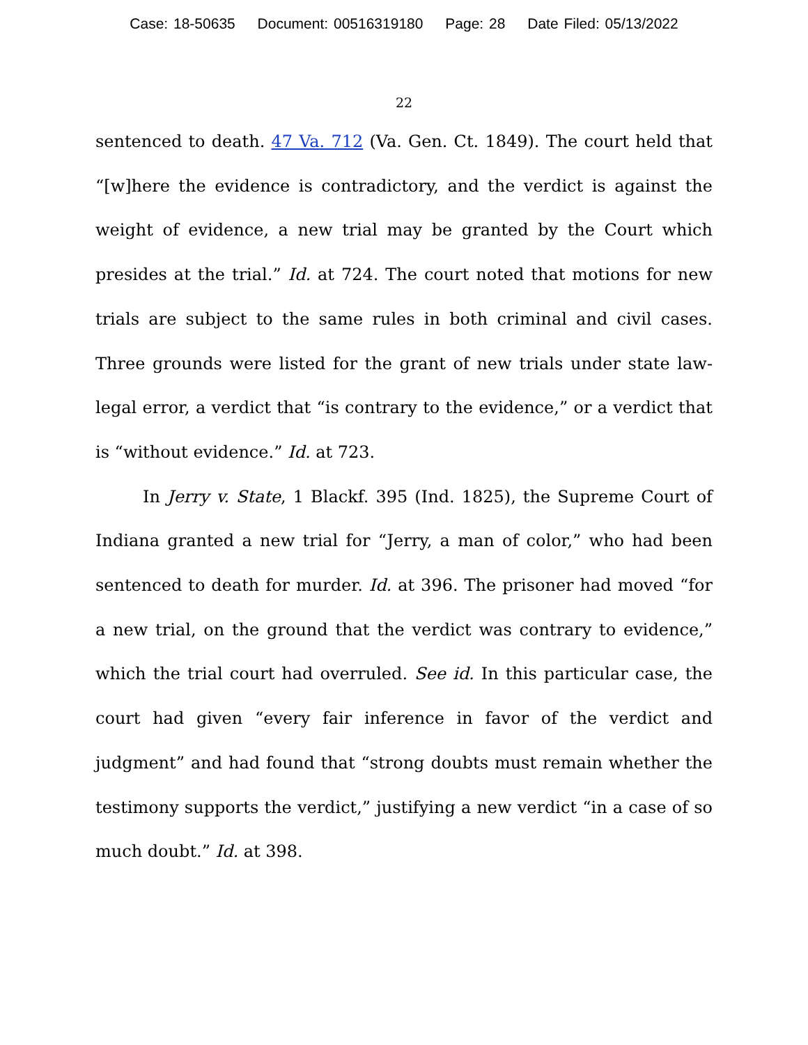Case: 18-50635 Document: 00516319180 Page: 28 Date Filed: 05/13/2022
22
sentenced to death. 47 Va. 712 (Va. Gen. Ct. 1849). The court held that “[w]here the evidence is contradictory, and the verdict is against the weight of evidence, a new trial may be granted by the Court which presides at the trial.” Id. at 724. The court noted that motions for new trials are subject to the same rules in both criminal and civil cases. Three grounds were listed for the grant of new trials under state law-legal error, a verdict that “is contrary to the evidence,” or a verdict that is “without evidence.” Id. at 723.
In Jerry v. State, 1 Blackf. 395 (Ind. 1825), the Supreme Court of Indiana granted a new trial for “Jerry, a man of color,” who had been sentenced to death for murder. Id. at 396. The prisoner had moved “for a new trial, on the ground that the verdict was contrary to evidence,” which the trial court had overruled. See id. In this particular case, the court had given “every fair inference in favor of the verdict and judgment” and had found that “strong doubts must remain whether the testimony supports the verdict,” justifying a new verdict “in a case of so much doubt.” Id. at 398.